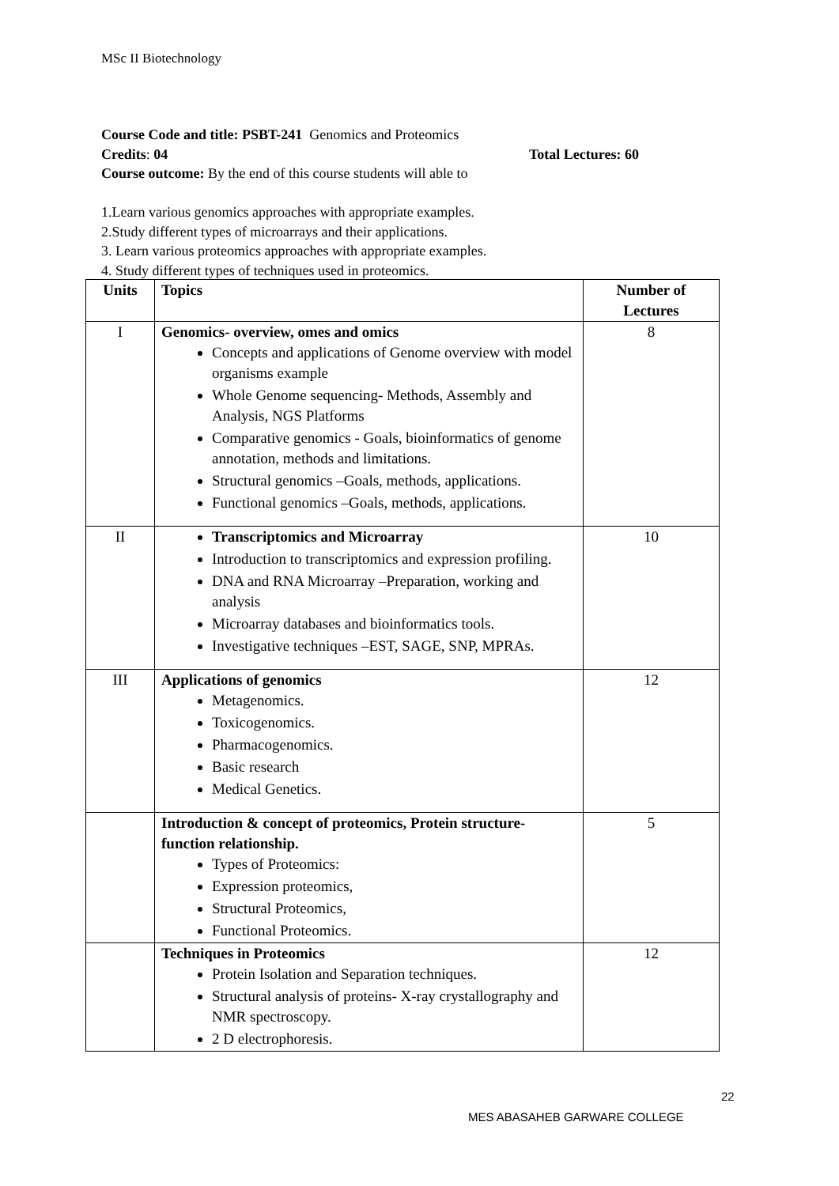MSc II Biotechnology
Course Code and title: PSBT-241 Genomics and Proteomics
Credits: 04 Total Lectures: 60
Course outcome: By the end of this course students will able to
1.Learn various genomics approaches with appropriate examples.
2.Study different types of microarrays and their applications.
3. Learn various proteomics approaches with appropriate examples.
4. Study different types of techniques used in proteomics.
| Units | Topics | Number of Lectures |
| --- | --- | --- |
| I | Genomics- overview, omes and omics Concepts and applications of Genome overview with model organisms example Whole Genome sequencing- Methods, Assembly and Analysis, NGS Platforms Comparative genomics - Goals, bioinformatics of genome annotation, methods and limitations. Structural genomics –Goals, methods, applications. Functional genomics –Goals, methods, applications. | 8 |
| II | Transcriptomics and Microarray Introduction to transcriptomics and expression profiling. DNA and RNA Microarray –Preparation, working and analysis Microarray databases and bioinformatics tools. Investigative techniques –EST, SAGE, SNP, MPRAs. | 10 |
| III | Applications of genomics Metagenomics. Toxicogenomics. Pharmacogenomics. Basic research Medical Genetics. | 12 |
| | Introduction & concept of proteomics, Protein structure-function relationship. Types of Proteomics: Expression proteomics, Structural Proteomics, Functional Proteomics. | 5 |
| | Techniques in Proteomics Protein Isolation and Separation techniques. Structural analysis of proteins- X-ray crystallography and NMR spectroscopy. 2 D electrophoresis. | 12 |
22
MES ABASAHEB GARWARE COLLEGE